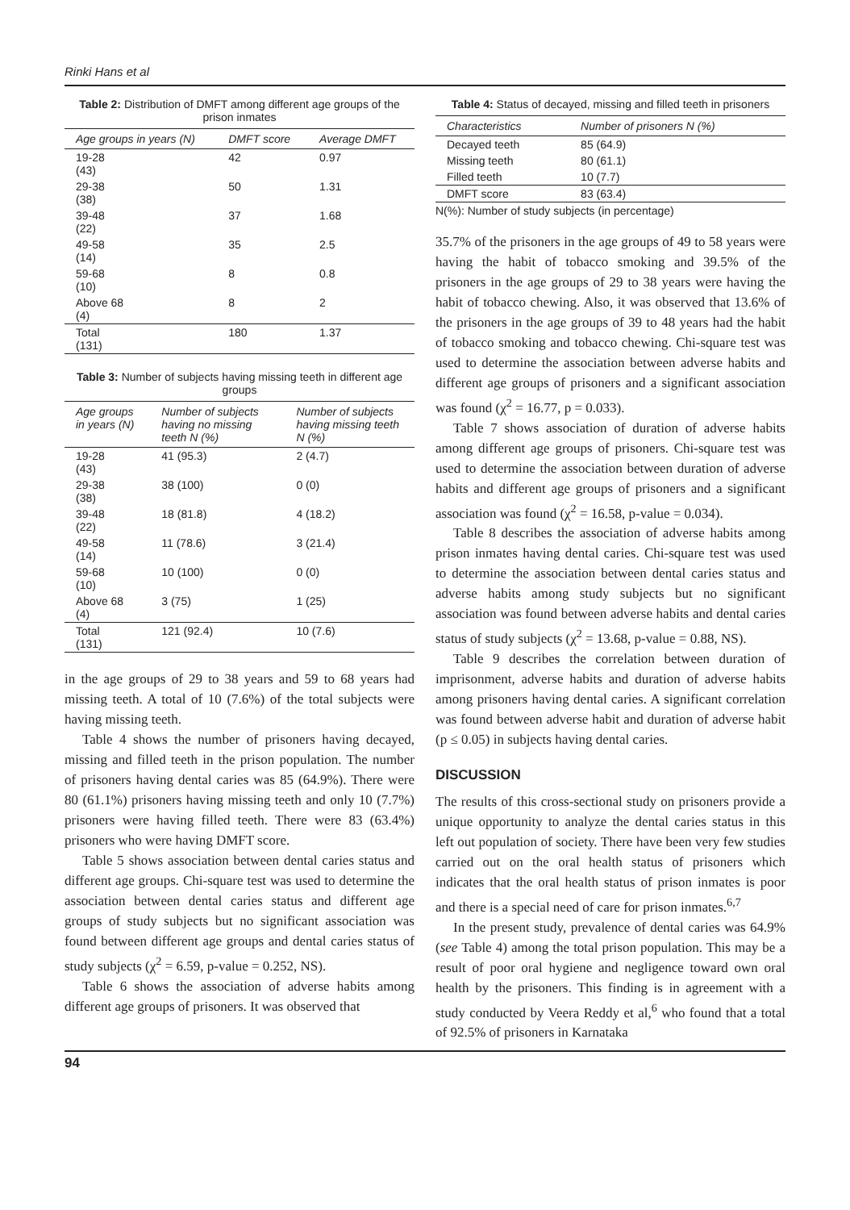Rinki Hans et al
Table 2: Distribution of DMFT among different age groups of the prison inmates
| Age groups in years (N) | DMFT score | Average DMFT |
| --- | --- | --- |
| 19-28 (43) | 42 | 0.97 |
| 29-38 (38) | 50 | 1.31 |
| 39-48 (22) | 37 | 1.68 |
| 49-58 (14) | 35 | 2.5 |
| 59-68 (10) | 8 | 0.8 |
| Above 68 (4) | 8 | 2 |
| Total (131) | 180 | 1.37 |
Table 3: Number of subjects having missing teeth in different age groups
| Age groups in years (N) | Number of subjects having no missing teeth N (%) | Number of subjects having missing teeth N (%) |
| --- | --- | --- |
| 19-28 (43) | 41 (95.3) | 2 (4.7) |
| 29-38 (38) | 38 (100) | 0 (0) |
| 39-48 (22) | 18 (81.8) | 4 (18.2) |
| 49-58 (14) | 11 (78.6) | 3 (21.4) |
| 59-68 (10) | 10 (100) | 0 (0) |
| Above 68 (4) | 3 (75) | 1 (25) |
| Total (131) | 121 (92.4) | 10 (7.6) |
in the age groups of 29 to 38 years and 59 to 68 years had missing teeth. A total of 10 (7.6%) of the total subjects were having missing teeth.
Table 4 shows the number of prisoners having decayed, missing and filled teeth in the prison population. The number of prisoners having dental caries was 85 (64.9%). There were 80 (61.1%) prisoners having missing teeth and only 10 (7.7%) prisoners were having filled teeth. There were 83 (63.4%) prisoners who were having DMFT score.
Table 5 shows association between dental caries status and different age groups. Chi-square test was used to determine the association between dental caries status and different age groups of study subjects but no significant association was found between different age groups and dental caries status of study subjects (χ<sup>2</sup> = 6.59, p-value = 0.252, NS).
Table 6 shows the association of adverse habits among different age groups of prisoners. It was observed that
Table 4: Status of decayed, missing and filled teeth in prisoners
| Characteristics | Number of prisoners N (%) |
| --- | --- |
| Decayed teeth | 85 (64.9) |
| Missing teeth | 80 (61.1) |
| Filled teeth | 10 (7.7) |
| DMFT score | 83 (63.4) |
N(%): Number of study subjects (in percentage)
35.7% of the prisoners in the age groups of 49 to 58 years were having the habit of tobacco smoking and 39.5% of the prisoners in the age groups of 29 to 38 years were having the habit of tobacco chewing. Also, it was observed that 13.6% of the prisoners in the age groups of 39 to 48 years had the habit of tobacco smoking and tobacco chewing. Chi-square test was used to determine the association between adverse habits and different age groups of prisoners and a significant association was found (χ<sup>2</sup> = 16.77, p = 0.033).
Table 7 shows association of duration of adverse habits among different age groups of prisoners. Chi-square test was used to determine the association between duration of adverse habits and different age groups of prisoners and a significant association was found (χ<sup>2</sup> = 16.58, p-value = 0.034).
Table 8 describes the association of adverse habits among prison inmates having dental caries. Chi-square test was used to determine the association between dental caries status and adverse habits among study subjects but no significant association was found between adverse habits and dental caries status of study subjects (χ<sup>2</sup> = 13.68, p-value = 0.88, NS).
Table 9 describes the correlation between duration of imprisonment, adverse habits and duration of adverse habits among prisoners having dental caries. A significant correlation was found between adverse habit and duration of adverse habit (p ≤ 0.05) in subjects having dental caries.
DISCUSSION
The results of this cross-sectional study on prisoners provide a unique opportunity to analyze the dental caries status in this left out population of society. There have been very few studies carried out on the oral health status of prisoners which indicates that the oral health status of prison inmates is poor and there is a special need of care for prison inmates.<sup>6,7</sup>
In the present study, prevalence of dental caries was 64.9% (see Table 4) among the total prison population. This may be a result of poor oral hygiene and negligence toward own oral health by the prisoners. This finding is in agreement with a study conducted by Veera Reddy et al,<sup>6</sup> who found that a total of 92.5% of prisoners in Karnataka
94